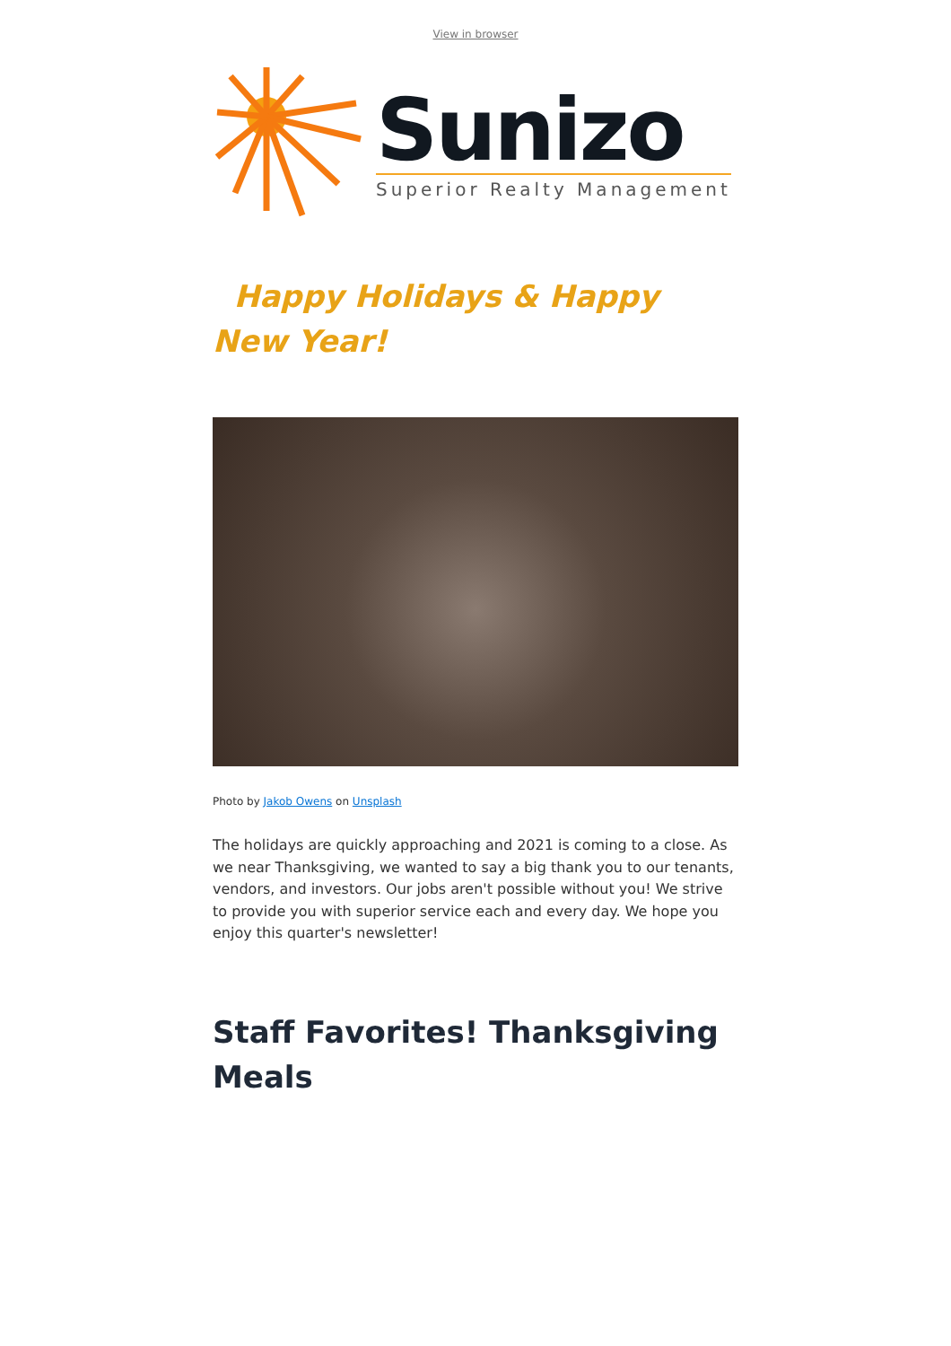View in browser
Sunizo
Superior Realty Management
Happy Holidays & Happy New Year!
Photo by Jakob Owens on Unsplash
The holidays are quickly approaching and 2021 is coming to a close. As we near Thanksgiving, we wanted to say a big thank you to our tenants, vendors, and investors. Our jobs aren't possible without you! We strive to provide you with superior service each and every day. We hope you enjoy this quarter's newsletter!
Staff Favorites! Thanksgiving Meals